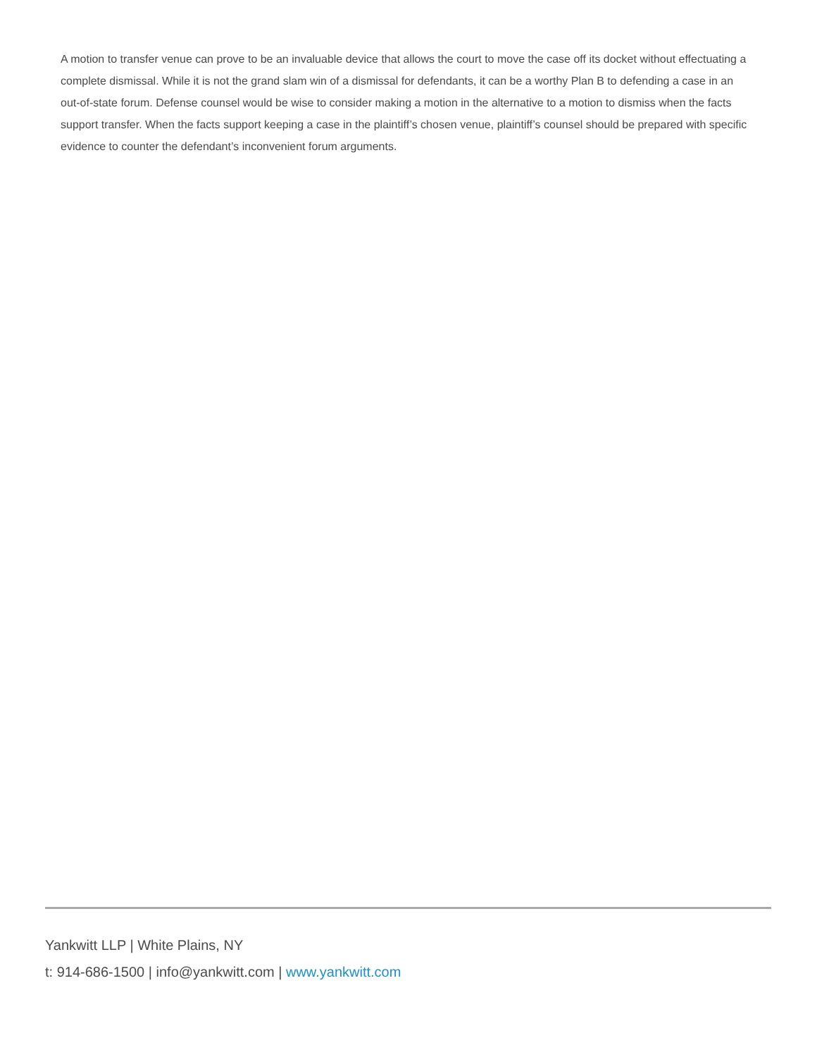A motion to transfer venue can prove to be an invaluable device that allows the court to move the case off its docket without effectuating a complete dismissal. While it is not the grand slam win of a dismissal for defendants, it can be a worthy Plan B to defending a case in an out-of-state forum. Defense counsel would be wise to consider making a motion in the alternative to a motion to dismiss when the facts support transfer. When the facts support keeping a case in the plaintiff’s chosen venue, plaintiff’s counsel should be prepared with specific evidence to counter the defendant’s inconvenient forum arguments.
Yankwitt LLP | White Plains, NY
t: 914-686-1500 | info@yankwitt.com | www.yankwitt.com